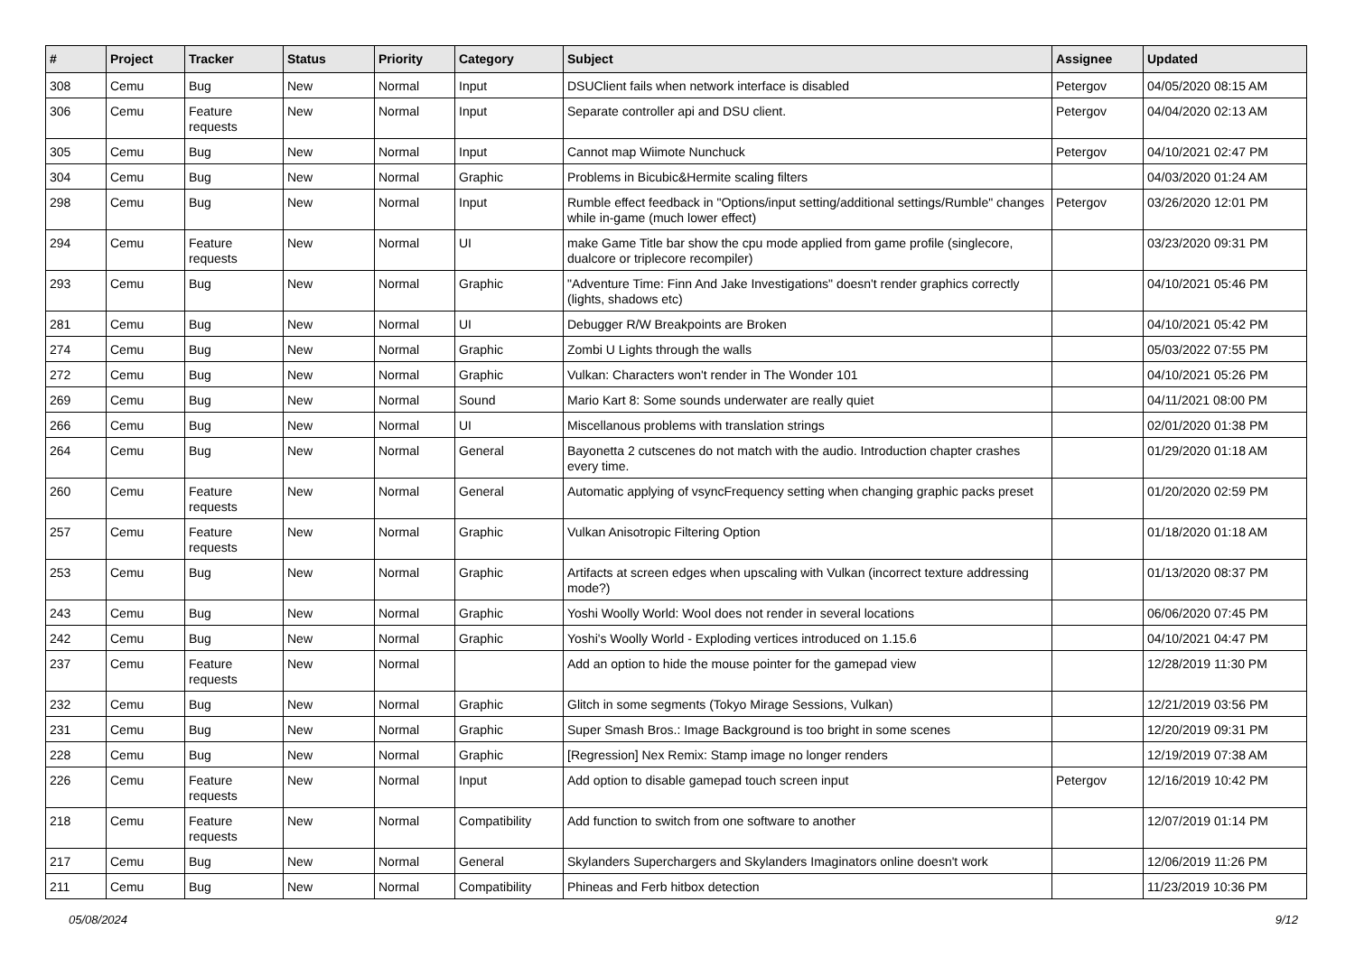| # | Project | Tracker | Status | Priority | Category | Subject | Assignee | Updated |
| --- | --- | --- | --- | --- | --- | --- | --- | --- |
| 308 | Cemu | Bug | New | Normal | Input | DSUClient fails when network interface is disabled | Petergov | 04/05/2020 08:15 AM |
| 306 | Cemu | Feature requests | New | Normal | Input | Separate controller api and DSU client. | Petergov | 04/04/2020 02:13 AM |
| 305 | Cemu | Bug | New | Normal | Input | Cannot map Wiimote Nunchuck | Petergov | 04/10/2021 02:47 PM |
| 304 | Cemu | Bug | New | Normal | Graphic | Problems in Bicubic&Hermite scaling filters | | 04/03/2020 01:24 AM |
| 298 | Cemu | Bug | New | Normal | Input | Rumble effect feedback in "Options/input setting/additional settings/Rumble" changes while in-game (much lower effect) | Petergov | 03/26/2020 12:01 PM |
| 294 | Cemu | Feature requests | New | Normal | UI | make Game Title bar show the cpu mode applied from game profile (singlecore, dualcore or triplecore recompiler) | | 03/23/2020 09:31 PM |
| 293 | Cemu | Bug | New | Normal | Graphic | "Adventure Time: Finn And Jake Investigations" doesn't render graphics correctly (lights, shadows etc) | | 04/10/2021 05:46 PM |
| 281 | Cemu | Bug | New | Normal | UI | Debugger R/W Breakpoints are Broken | | 04/10/2021 05:42 PM |
| 274 | Cemu | Bug | New | Normal | Graphic | Zombi U Lights through the walls | | 05/03/2022 07:55 PM |
| 272 | Cemu | Bug | New | Normal | Graphic | Vulkan: Characters won't render in The Wonder 101 | | 04/10/2021 05:26 PM |
| 269 | Cemu | Bug | New | Normal | Sound | Mario Kart 8: Some sounds underwater are really quiet | | 04/11/2021 08:00 PM |
| 266 | Cemu | Bug | New | Normal | UI | Miscellanous problems with translation strings | | 02/01/2020 01:38 PM |
| 264 | Cemu | Bug | New | Normal | General | Bayonetta 2 cutscenes do not match with the audio. Introduction chapter crashes every time. | | 01/29/2020 01:18 AM |
| 260 | Cemu | Feature requests | New | Normal | General | Automatic applying of vsyncFrequency setting when changing graphic packs preset | | 01/20/2020 02:59 PM |
| 257 | Cemu | Feature requests | New | Normal | Graphic | Vulkan Anisotropic Filtering Option | | 01/18/2020 01:18 AM |
| 253 | Cemu | Bug | New | Normal | Graphic | Artifacts at screen edges when upscaling with Vulkan (incorrect texture addressing mode?) | | 01/13/2020 08:37 PM |
| 243 | Cemu | Bug | New | Normal | Graphic | Yoshi Woolly World: Wool does not render in several locations | | 06/06/2020 07:45 PM |
| 242 | Cemu | Bug | New | Normal | Graphic | Yoshi's Woolly World - Exploding vertices introduced on 1.15.6 | | 04/10/2021 04:47 PM |
| 237 | Cemu | Feature requests | New | Normal | | Add an option to hide the mouse pointer for the gamepad view | | 12/28/2019 11:30 PM |
| 232 | Cemu | Bug | New | Normal | Graphic | Glitch in some segments (Tokyo Mirage Sessions, Vulkan) | | 12/21/2019 03:56 PM |
| 231 | Cemu | Bug | New | Normal | Graphic | Super Smash Bros.: Image Background is too bright in some scenes | | 12/20/2019 09:31 PM |
| 228 | Cemu | Bug | New | Normal | Graphic | [Regression] Nex Remix: Stamp image no longer renders | | 12/19/2019 07:38 AM |
| 226 | Cemu | Feature requests | New | Normal | Input | Add option to disable gamepad touch screen input | Petergov | 12/16/2019 10:42 PM |
| 218 | Cemu | Feature requests | New | Normal | Compatibility | Add function to switch from one software to another | | 12/07/2019 01:14 PM |
| 217 | Cemu | Bug | New | Normal | General | Skylanders Superchargers and Skylanders Imaginators online doesn't work | | 12/06/2019 11:26 PM |
| 211 | Cemu | Bug | New | Normal | Compatibility | Phineas and Ferb hitbox detection | | 11/23/2019 10:36 PM |
05/08/2024 9/12